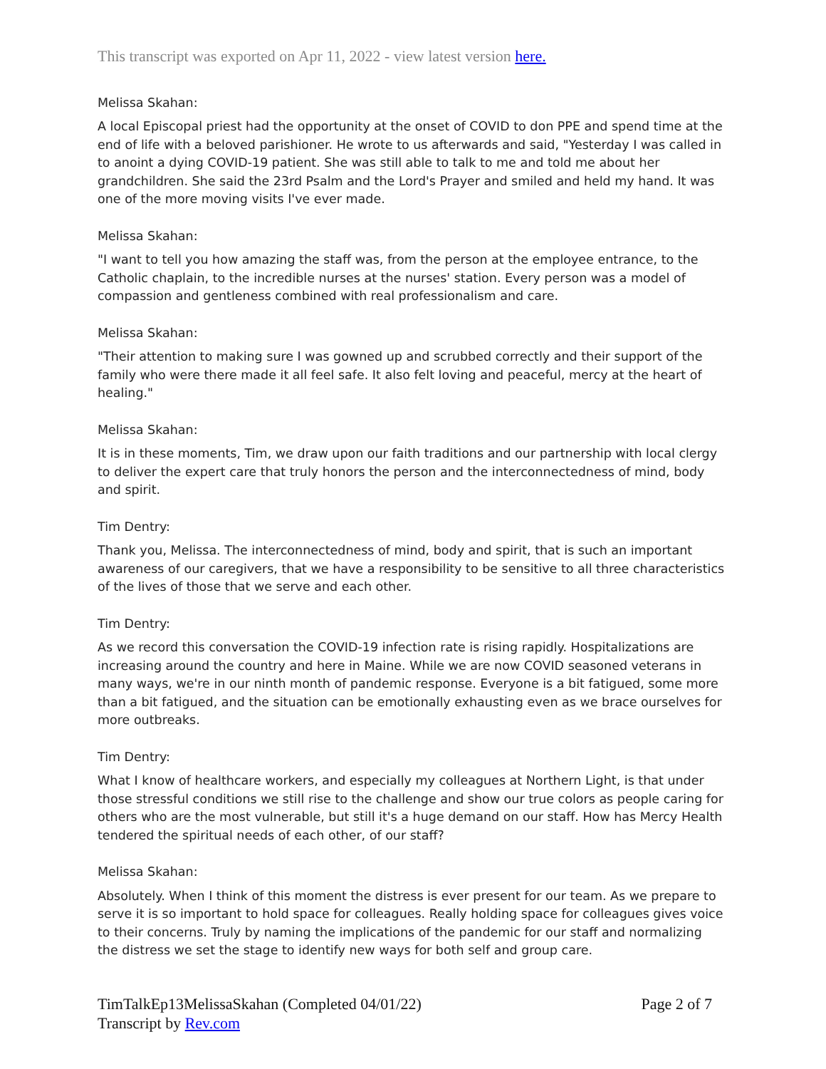This transcript was exported on Apr 11, 2022 - view latest version here.
Melissa Skahan:
A local Episcopal priest had the opportunity at the onset of COVID to don PPE and spend time at the end of life with a beloved parishioner. He wrote to us afterwards and said, "Yesterday I was called in to anoint a dying COVID-19 patient. She was still able to talk to me and told me about her grandchildren. She said the 23rd Psalm and the Lord's Prayer and smiled and held my hand. It was one of the more moving visits I've ever made.
Melissa Skahan:
"I want to tell you how amazing the staff was, from the person at the employee entrance, to the Catholic chaplain, to the incredible nurses at the nurses' station. Every person was a model of compassion and gentleness combined with real professionalism and care.
Melissa Skahan:
"Their attention to making sure I was gowned up and scrubbed correctly and their support of the family who were there made it all feel safe. It also felt loving and peaceful, mercy at the heart of healing."
Melissa Skahan:
It is in these moments, Tim, we draw upon our faith traditions and our partnership with local clergy to deliver the expert care that truly honors the person and the interconnectedness of mind, body and spirit.
Tim Dentry:
Thank you, Melissa. The interconnectedness of mind, body and spirit, that is such an important awareness of our caregivers, that we have a responsibility to be sensitive to all three characteristics of the lives of those that we serve and each other.
Tim Dentry:
As we record this conversation the COVID-19 infection rate is rising rapidly. Hospitalizations are increasing around the country and here in Maine. While we are now COVID seasoned veterans in many ways, we're in our ninth month of pandemic response. Everyone is a bit fatigued, some more than a bit fatigued, and the situation can be emotionally exhausting even as we brace ourselves for more outbreaks.
Tim Dentry:
What I know of healthcare workers, and especially my colleagues at Northern Light, is that under those stressful conditions we still rise to the challenge and show our true colors as people caring for others who are the most vulnerable, but still it's a huge demand on our staff. How has Mercy Health tendered the spiritual needs of each other, of our staff?
Melissa Skahan:
Absolutely. When I think of this moment the distress is ever present for our team. As we prepare to serve it is so important to hold space for colleagues. Really holding space for colleagues gives voice to their concerns. Truly by naming the implications of the pandemic for our staff and normalizing the distress we set the stage to identify new ways for both self and group care.
TimTalkEp13MelissaSkahan (Completed 04/01/22)
Transcript by Rev.com
Page 2 of 7